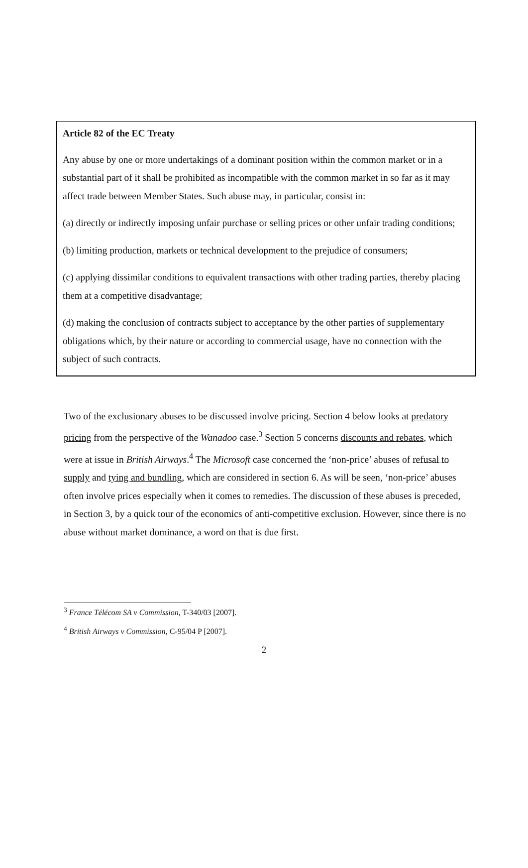Article 82 of the EC Treaty
Any abuse by one or more undertakings of a dominant position within the common market or in a substantial part of it shall be prohibited as incompatible with the common market in so far as it may affect trade between Member States. Such abuse may, in particular, consist in:
(a) directly or indirectly imposing unfair purchase or selling prices or other unfair trading conditions;
(b) limiting production, markets or technical development to the prejudice of consumers;
(c) applying dissimilar conditions to equivalent transactions with other trading parties, thereby placing them at a competitive disadvantage;
(d) making the conclusion of contracts subject to acceptance by the other parties of supplementary obligations which, by their nature or according to commercial usage, have no connection with the subject of such contracts.
Two of the exclusionary abuses to be discussed involve pricing. Section 4 below looks at predatory pricing from the perspective of the Wanadoo case.<sup>3</sup> Section 5 concerns discounts and rebates, which were at issue in British Airways.<sup>4</sup> The Microsoft case concerned the ‘non-price’ abuses of refusal to supply and tying and bundling, which are considered in section 6. As will be seen, ‘non-price’ abuses often involve prices especially when it comes to remedies. The discussion of these abuses is preceded, in Section 3, by a quick tour of the economics of anti-competitive exclusion. However, since there is no abuse without market dominance, a word on that is due first.
<sup>3</sup> France Télécom SA v Commission, T-340/03 [2007].
<sup>4</sup> British Airways v Commission, C-95/04 P [2007].
2